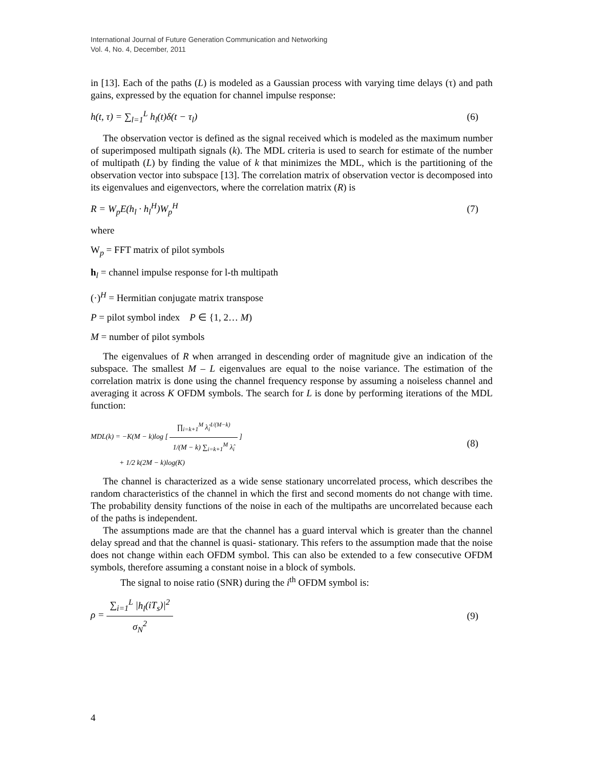International Journal of Future Generation Communication and Networking
Vol. 4, No. 4, December, 2011
in [13]. Each of the paths (L) is modeled as a Gaussian process with varying time delays (τ) and path gains, expressed by the equation for channel impulse response:
h(t, τ) = ∑<sub>l=1</sub><sup>L</sup> h<sub>l</sub>(t)δ(t − τ<sub>l</sub>) (6)
The observation vector is defined as the signal received which is modeled as the maximum number of superimposed multipath signals (k). The MDL criteria is used to search for estimate of the number of multipath (L) by finding the value of k that minimizes the MDL, which is the partitioning of the observation vector into subspace [13]. The correlation matrix of observation vector is decomposed into its eigenvalues and eigenvectors, where the correlation matrix (R) is
R = W<sub>p</sub>E(h<sub>l</sub> · h<sub>l</sub><sup>H</sup>)W<sub>p</sub><sup>H</sup> (7)
where
W<sub>p</sub> = FFT matrix of pilot symbols
h<sub>l</sub> = channel impulse response for l-th multipath
(·)<sup>H</sup> = Hermitian conjugate matrix transpose
P = pilot symbol index P ∈ {1, 2… M)
M = number of pilot symbols
The eigenvalues of R when arranged in descending order of magnitude give an indication of the subspace. The smallest M – L eigenvalues are equal to the noise variance. The estimation of the correlation matrix is done using the channel frequency response by assuming a noiseless channel and averaging it across K OFDM symbols. The search for L is done by performing iterations of the MDL function:
MDL(k) = −K(M − k)log [ ∏<sub>i=k+1</sub><sup>M</sup> λ̂<sub>i</sub><sup>1/(M−k)</sup> 1/(M − k) ∑<sub>i=k+1</sub><sup>M</sup> λ̂<sub>i</sub> ]
+ 1/2 k(2M − k)log(K) (8)
The channel is characterized as a wide sense stationary uncorrelated process, which describes the random characteristics of the channel in which the first and second moments do not change with time. The probability density functions of the noise in each of the multipaths are uncorrelated because each of the paths is independent.
The assumptions made are that the channel has a guard interval which is greater than the channel delay spread and that the channel is quasi- stationary. This refers to the assumption made that the noise does not change within each OFDM symbol. This can also be extended to a few consecutive OFDM symbols, therefore assuming a constant noise in a block of symbols.
The signal to noise ratio (SNR) during the i<sup>th</sup> OFDM symbol is:
ρ = ∑<sub>i=1</sub><sup>L</sup> |h<sub>l</sub>(iT<sub>s</sub>)|<sup>2</sup> σ<sub>N</sub><sup>2</sup> (9)
4